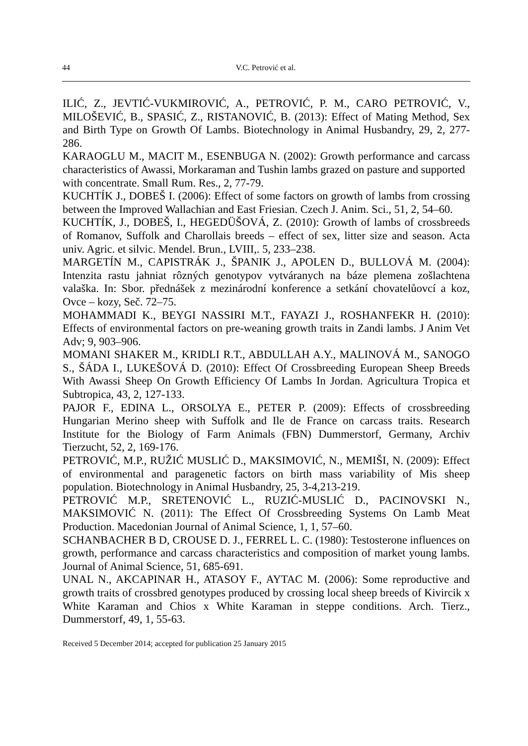44 V.C. Petrović et al.
ILIĆ, Z., JEVTIĆ-VUKMIROVIĆ, A., PETROVIĆ, P. M., CARO PETROVIĆ, V., MILOŠEVIĆ, B., SPASIĆ, Z., RISTANOVIĆ, B. (2013): Effect of Mating Method, Sex and Birth Type on Growth Of Lambs. Biotechnology in Animal Husbandry, 29, 2, 277-286.
KARAOGLU M., MACIT M., ESENBUGA N. (2002): Growth performance and carcass characteristics of Awassi, Morkaraman and Tushin lambs grazed on pasture and supported
with concentrate. Small Rum. Res., 2, 77-79.
KUCHTÍK J., DOBEŠ I. (2006): Effect of some factors on growth of lambs from crossing between the Improved Wallachian and East Friesian. Czech J. Anim. Sci., 51, 2, 54–60.
KUCHTÍK, J., DOBEŠ, I., HEGEDÜŠOVÁ, Z. (2010): Growth of lambs of crossbreeds of Romanov, Suffolk and Charollais breeds – effect of sex, litter size and season. Acta univ. Agric. et silvic. Mendel. Brun., LVIII,. 5, 233–238.
MARGETÍN M., CAPISTRÁK J., ŠPANIK J., APOLEN D., BULLOVÁ M. (2004): Intenzita rastu jahniat rôzných genotypov vytváranych na báze plemena zošlachtena valaška. In: Sbor. přednášek z mezinárodní konference a setkání chovatelůovcí a koz, Ovce – kozy, Seč. 72–75.
MOHAMMADI K., BEYGI NASSIRI M.T., FAYAZI J., ROSHANFEKR H. (2010): Effects of environmental factors on pre-weaning growth traits in Zandi lambs. J Anim Vet Adv; 9, 903–906.
MOMANI SHAKER M., KRIDLI R.T., ABDULLAH A.Y., MALINOVÁ M., SANOGO S., ŠÁDA I., LUKEŠOVÁ D. (2010): Effect Of Crossbreeding European Sheep Breeds With Awassi Sheep On Growth Efficiency Of Lambs In Jordan. Agricultura Tropica et Subtropica, 43, 2, 127-133.
PAJOR F., EDINA L., ORSOLYA E., PETER P. (2009): Effects of crossbreeding Hungarian Merino sheep with Suffolk and Ile de France on carcass traits. Research Institute for the Biology of Farm Animals (FBN) Dummerstorf, Germany, Archiv Tierzucht, 52, 2, 169-176.
PETROVIĆ, M.P., RUŽIĆ MUSLIĆ D., MAKSIMOVIĆ, N., MEMIŠI, N. (2009): Effect of environmental and paragenetic factors on birth mass variability of Mis sheep population. Biotechnology in Animal Husbandry, 25, 3-4,213-219.
PETROVIĆ M.P., SRETENOVIĆ L., RUZIĆ-MUSLIĆ D., PACINOVSKI N., MAKSIMOVIĆ N. (2011): The Effect Of Crossbreeding Systems On Lamb Meat Production. Macedonian Journal of Animal Science, 1, 1, 57–60.
SCHANBACHER B D, CROUSE D. J., FERREL L. C. (1980): Testosterone influences on growth, performance and carcass characteristics and composition of market young lambs. Journal of Animal Science, 51, 685-691.
UNAL N., AKCAPINAR H., ATASOY F., AYTAC M. (2006): Some reproductive and growth traits of crossbred genotypes produced by crossing local sheep breeds of Kivircik x White Karaman and Chios x White Karaman in steppe conditions. Arch. Tierz., Dummerstorf, 49, 1, 55-63.
Received 5 December 2014; accepted for publication 25 January 2015